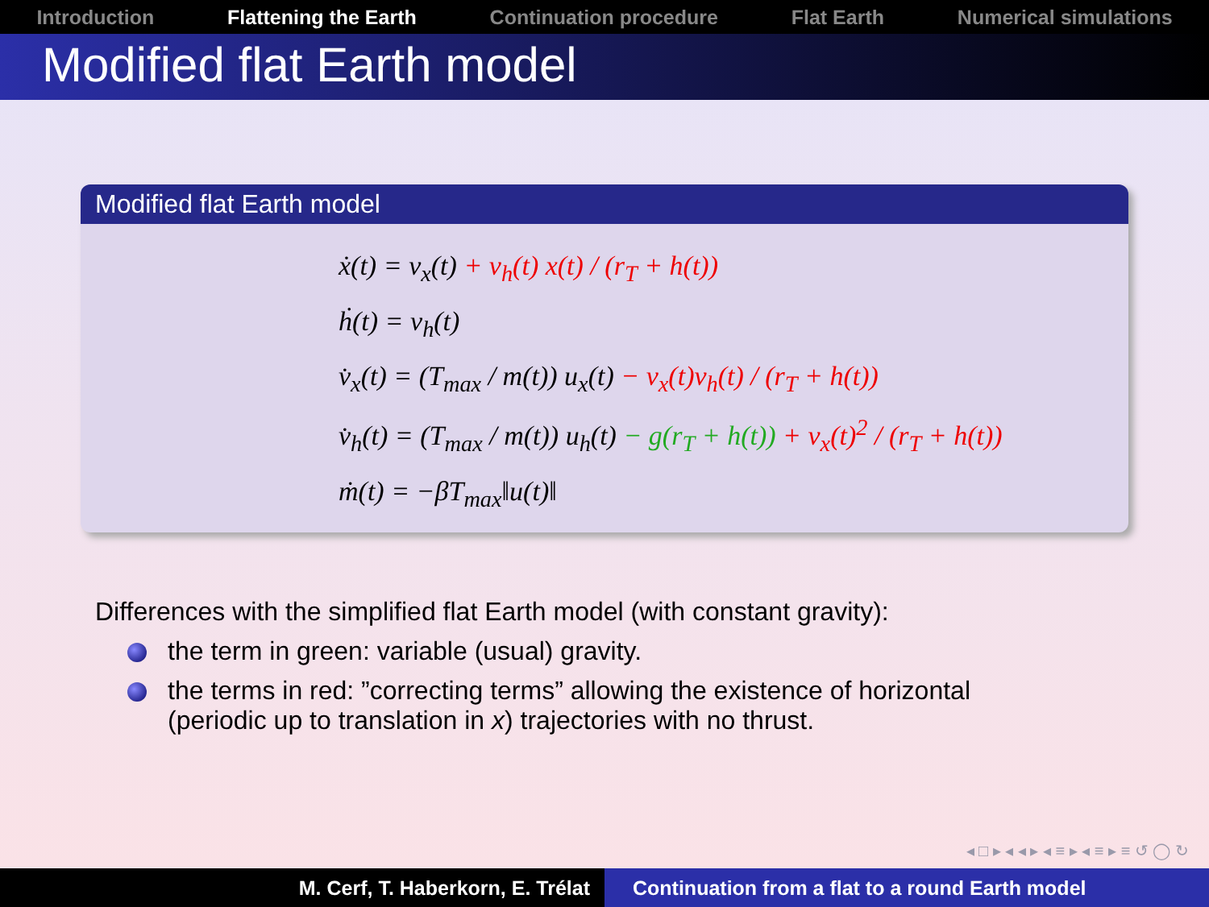Introduction Flattening the Earth Continuation procedure Flat Earth Numerical simulations
Modified flat Earth model
Modified flat Earth model
ẋ(t) = v<sub>x</sub>(t) + v<sub>h</sub>(t) x(t) / (r<sub>T</sub> + h(t))
ḣ(t) = v<sub>h</sub>(t)
v̇<sub>x</sub>(t) = (T<sub>max</sub> / m(t)) u<sub>x</sub>(t) − v<sub>x</sub>(t)v<sub>h</sub>(t) / (r<sub>T</sub> + h(t))
v̇<sub>h</sub>(t) = (T<sub>max</sub> / m(t)) u<sub>h</sub>(t) − g(r<sub>T</sub> + h(t)) + v<sub>x</sub>(t)<sup>2</sup> / (r<sub>T</sub> + h(t))
ṁ(t) = −βT<sub>max</sub>‖u(t)‖
Differences with the simplified flat Earth model (with constant gravity):
the term in green: variable (usual) gravity.
the terms in red: ”correcting terms” allowing the existence of horizontal (periodic up to translation in x) trajectories with no thrust.
◂ □ ▸ ◂ ◂ ▸ ◂ ≡ ▸ ◂ ≡ ▸ ≡ ↺ ◯ ↻
M. Cerf, T. Haberkorn, E. Trélat Continuation from a flat to a round Earth model